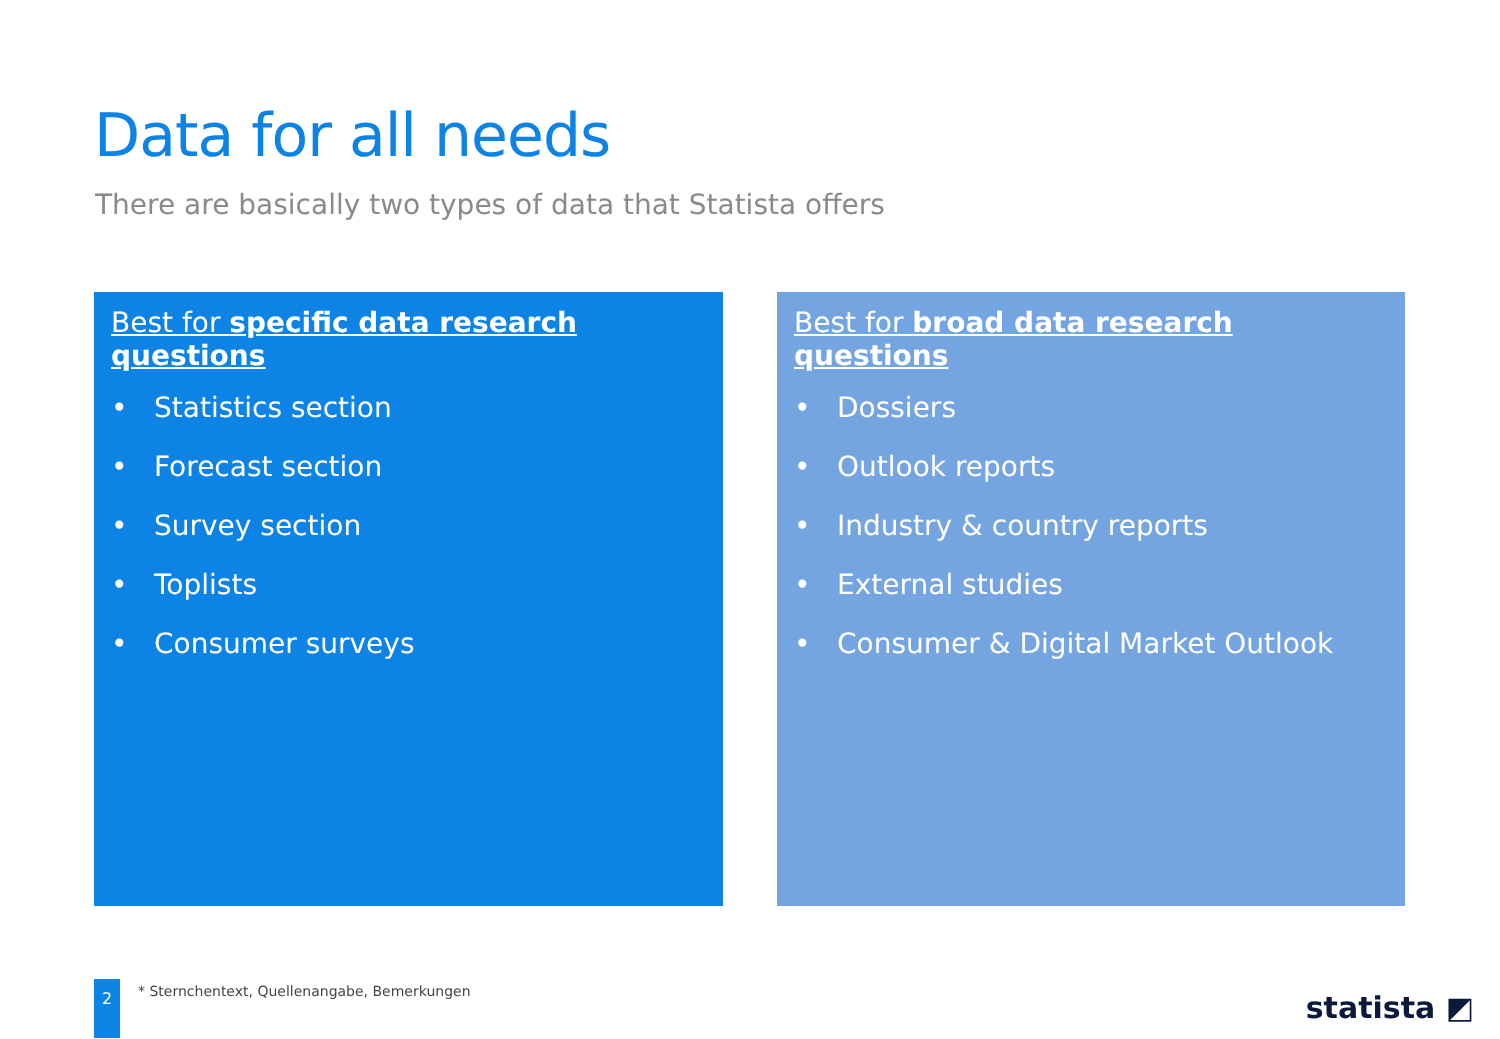Data for all needs
There are basically two types of data that Statista offers
Best for specific data research questions
• Statistics section
• Forecast section
• Survey section
• Toplists
• Consumer surveys
Best for broad data research questions
• Dossiers
• Outlook reports
• Industry & country reports
• External studies
• Consumer & Digital Market Outlook
2
* Sternchentext, Quellenangabe, Bemerkungen
statista ◩